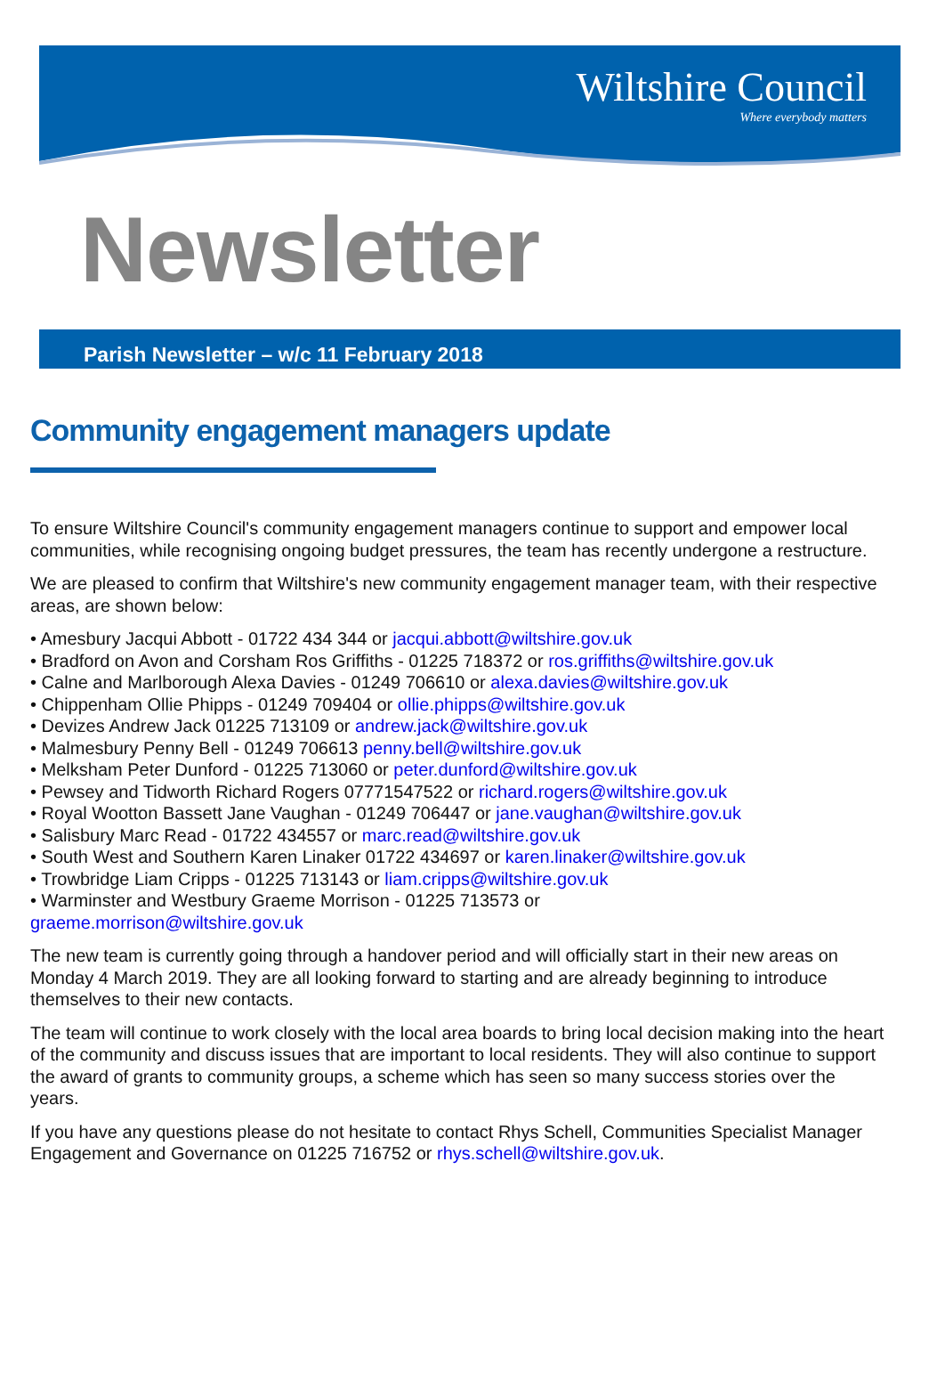Wiltshire Council
Where everybody matters
Newsletter
Parish Newsletter – w/c 11 February 2018
Community engagement managers update
To ensure Wiltshire Council's community engagement managers continue to support and empower local communities, while recognising ongoing budget pressures, the team has recently undergone a restructure.
We are pleased to confirm that Wiltshire's new community engagement manager team, with their respective areas, are shown below:
• Amesbury Jacqui Abbott - 01722 434 344 or jacqui.abbott@wiltshire.gov.uk
• Bradford on Avon and Corsham Ros Griffiths - 01225 718372 or ros.griffiths@wiltshire.gov.uk
• Calne and Marlborough Alexa Davies - 01249 706610 or alexa.davies@wiltshire.gov.uk
• Chippenham Ollie Phipps - 01249 709404 or ollie.phipps@wiltshire.gov.uk
• Devizes Andrew Jack 01225 713109 or andrew.jack@wiltshire.gov.uk
• Malmesbury Penny Bell - 01249 706613 penny.bell@wiltshire.gov.uk
• Melksham Peter Dunford - 01225 713060 or peter.dunford@wiltshire.gov.uk
• Pewsey and Tidworth Richard Rogers 07771547522 or richard.rogers@wiltshire.gov.uk
• Royal Wootton Bassett Jane Vaughan - 01249 706447 or jane.vaughan@wiltshire.gov.uk
• Salisbury Marc Read - 01722 434557 or marc.read@wiltshire.gov.uk
• South West and Southern Karen Linaker 01722 434697 or karen.linaker@wiltshire.gov.uk
• Trowbridge Liam Cripps - 01225 713143 or liam.cripps@wiltshire.gov.uk
• Warminster and Westbury Graeme Morrison - 01225 713573 or
graeme.morrison@wiltshire.gov.uk
The new team is currently going through a handover period and will officially start in their new areas on Monday 4 March 2019. They are all looking forward to starting and are already beginning to introduce themselves to their new contacts.
The team will continue to work closely with the local area boards to bring local decision making into the heart of the community and discuss issues that are important to local residents. They will also continue to support the award of grants to community groups, a scheme which has seen so many success stories over the years.
If you have any questions please do not hesitate to contact Rhys Schell, Communities Specialist Manager Engagement and Governance on 01225 716752 or rhys.schell@wiltshire.gov.uk.